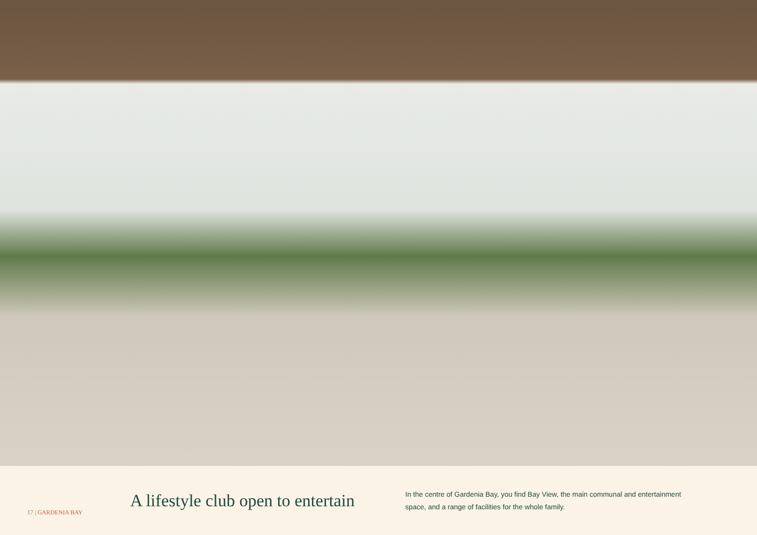17 | GARDENIA BAY
A lifestyle club open to entertain
In the centre of Gardenia Bay, you find Bay View, the main communal and entertainment space, and a range of facilities for the whole family.